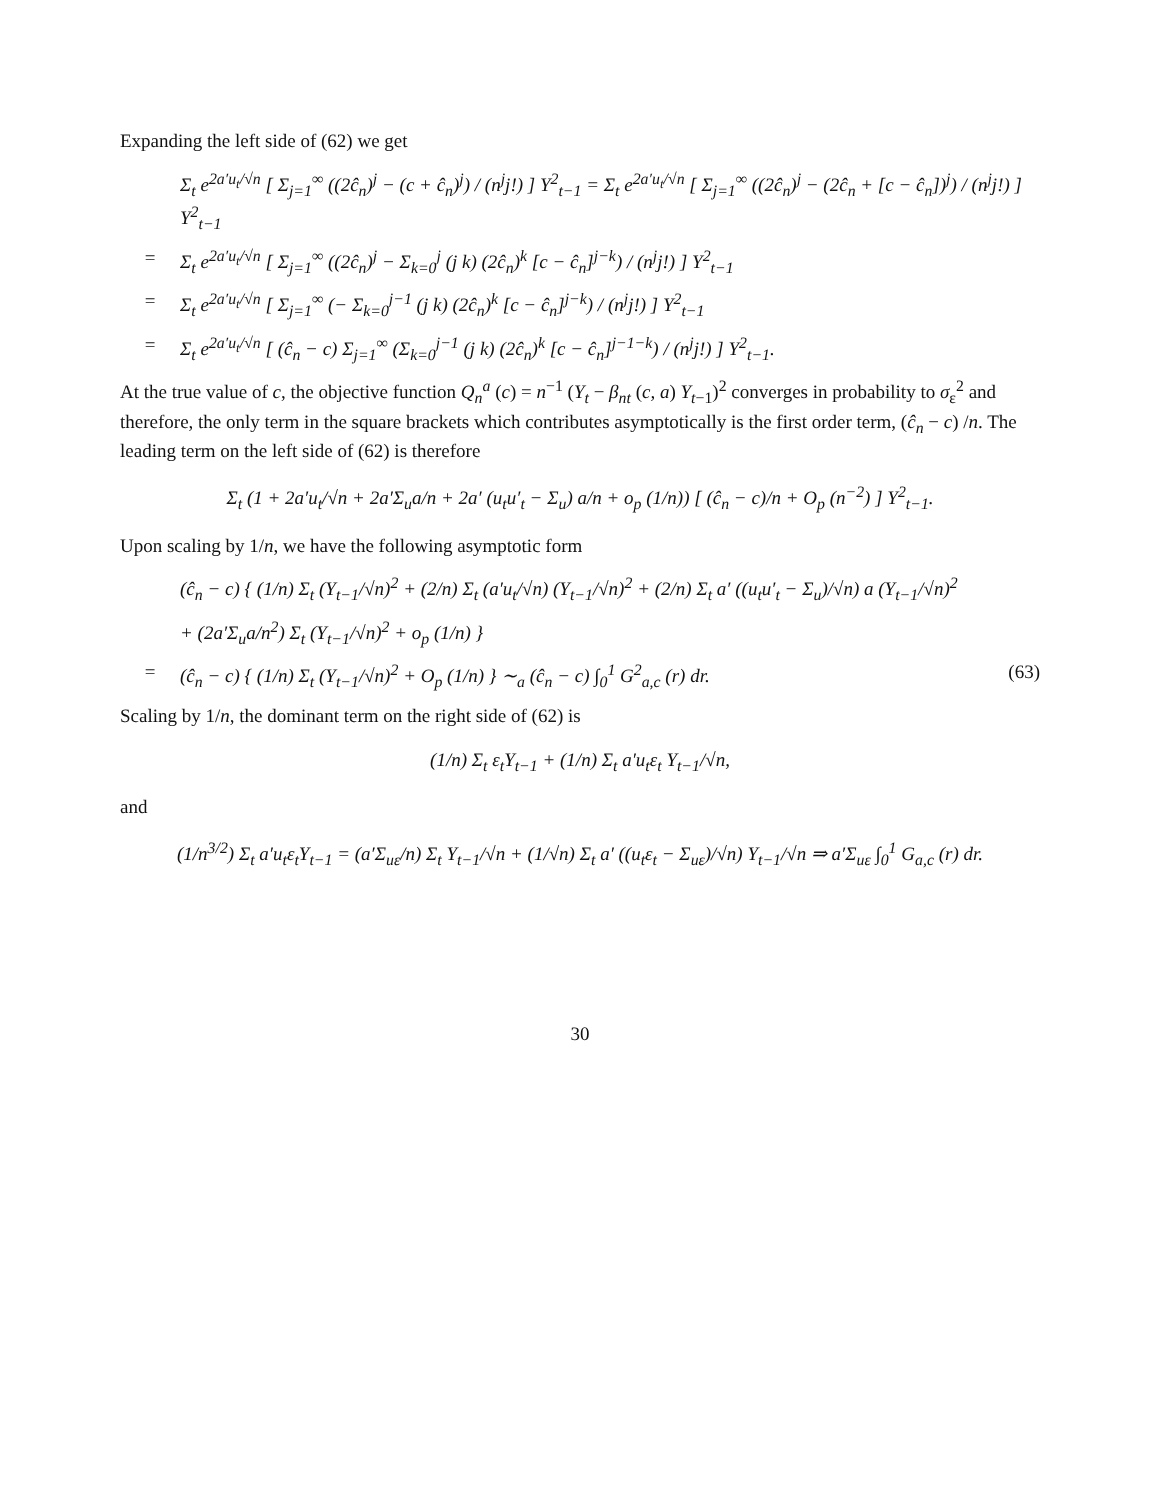Expanding the left side of (62) we get
Σ<sub>t</sub> e<sup>2a′u<sub>t</sub>/√n</sup> [ Σ<sub>j=1</sub><sup>∞</sup> ((2ĉ<sub>n</sub>)<sup>j</sup> − (c + ĉ<sub>n</sub>)<sup>j</sup>) / (n<sup>j</sup>j!) ] Y<sup>2</sup><sub>t−1</sub> = Σ<sub>t</sub> e<sup>2a′u<sub>t</sub>/√n</sup> [ Σ<sub>j=1</sub><sup>∞</sup> ((2ĉ<sub>n</sub>)<sup>j</sup> − (2ĉ<sub>n</sub> + [c − ĉ<sub>n</sub>])<sup>j</sup>) / (n<sup>j</sup>j!) ] Y<sup>2</sup><sub>t−1</sub>
= Σ<sub>t</sub> e<sup>2a′u<sub>t</sub>/√n</sup> [ Σ<sub>j=1</sub><sup>∞</sup> ((2ĉ<sub>n</sub>)<sup>j</sup> − Σ<sub>k=0</sub><sup>j</sup> (j k) (2ĉ<sub>n</sub>)<sup>k</sup> [c − ĉ<sub>n</sub>]<sup>j−k</sup>) / (n<sup>j</sup>j!) ] Y<sup>2</sup><sub>t−1</sub>
= Σ<sub>t</sub> e<sup>2a′u<sub>t</sub>/√n</sup> [ Σ<sub>j=1</sub><sup>∞</sup> (− Σ<sub>k=0</sub><sup>j−1</sup> (j k) (2ĉ<sub>n</sub>)<sup>k</sup> [c − ĉ<sub>n</sub>]<sup>j−k</sup>) / (n<sup>j</sup>j!) ] Y<sup>2</sup><sub>t−1</sub>
= Σ<sub>t</sub> e<sup>2a′u<sub>t</sub>/√n</sup> [ (ĉ<sub>n</sub> − c) Σ<sub>j=1</sub><sup>∞</sup> (Σ<sub>k=0</sub><sup>j−1</sup> (j k) (2ĉ<sub>n</sub>)<sup>k</sup> [c − ĉ<sub>n</sub>]<sup>j−1−k</sup>) / (n<sup>j</sup>j!) ] Y<sup>2</sup><sub>t−1</sub>.
At the true value of c, the objective function Q<sub>n</sub><sup>a</sup> (c) = n<sup>−1</sup> (Y<sub>t</sub> − β<sub>nt</sub> (c, a) Y<sub>t−1</sub>)<sup>2</sup> converges in probability to σ<sub>ε</sub><sup>2</sup> and therefore, the only term in the square brackets which contributes asymptotically is the first order term, (ĉ<sub>n</sub> − c) /n. The leading term on the left side of (62) is therefore
Σ<sub>t</sub> (1 + 2a′u<sub>t</sub>/√n + 2a′Σ<sub>u</sub>a/n + 2a′ (u<sub>t</sub>u′<sub>t</sub> − Σ<sub>u</sub>) a/n + o<sub>p</sub> (1/n)) [ (ĉ<sub>n</sub> − c)/n + O<sub>p</sub> (n<sup>−2</sup>) ] Y<sup>2</sup><sub>t−1</sub>.
Upon scaling by 1/n, we have the following asymptotic form
(ĉ<sub>n</sub> − c) { (1/n) Σ<sub>t</sub> (Y<sub>t−1</sub>/√n)<sup>2</sup> + (2/n) Σ<sub>t</sub> (a′u<sub>t</sub>/√n) (Y<sub>t−1</sub>/√n)<sup>2</sup> + (2/n) Σ<sub>t</sub> a′ ((u<sub>t</sub>u′<sub>t</sub> − Σ<sub>u</sub>)/√n) a (Y<sub>t−1</sub>/√n)<sup>2</sup>
+ (2a′Σ<sub>u</sub>a/n<sup>2</sup>) Σ<sub>t</sub> (Y<sub>t−1</sub>/√n)<sup>2</sup> + o<sub>p</sub> (1/n) }
= (ĉ<sub>n</sub> − c) { (1/n) Σ<sub>t</sub> (Y<sub>t−1</sub>/√n)<sup>2</sup> + O<sub>p</sub> (1/n) } ∼<sub>a</sub> (ĉ<sub>n</sub> − c) ∫<sub>0</sub><sup>1</sup> G<sup>2</sup><sub>a,c</sub> (r) dr. (63)
Scaling by 1/n, the dominant term on the right side of (62) is
(1/n) Σ<sub>t</sub> ε<sub>t</sub>Y<sub>t−1</sub> + (1/n) Σ<sub>t</sub> a′u<sub>t</sub>ε<sub>t</sub> Y<sub>t−1</sub>/√n,
and
(1/n<sup>3/2</sup>) Σ<sub>t</sub> a′u<sub>t</sub>ε<sub>t</sub>Y<sub>t−1</sub> = (a′Σ<sub>uε</sub>/n) Σ<sub>t</sub> Y<sub>t−1</sub>/√n + (1/√n) Σ<sub>t</sub> a′ ((u<sub>t</sub>ε<sub>t</sub> − Σ<sub>uε</sub>)/√n) Y<sub>t−1</sub>/√n ⇒ a′Σ<sub>uε</sub> ∫<sub>0</sub><sup>1</sup> G<sub>a,c</sub> (r) dr.
30